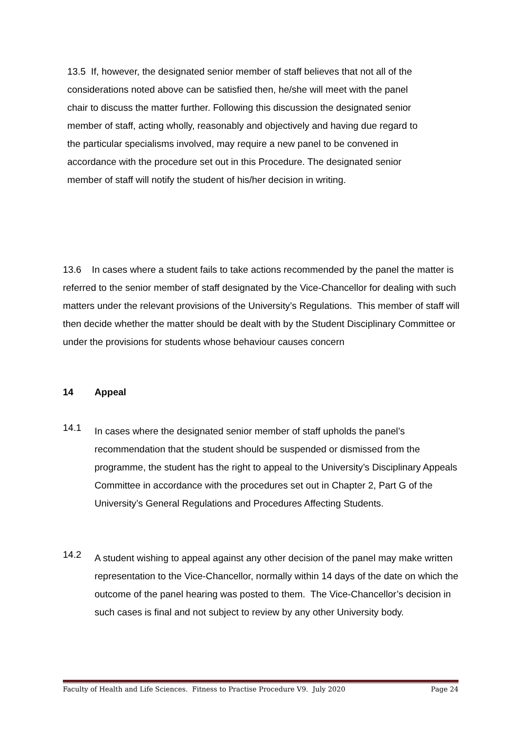13.5 If, however, the designated senior member of staff believes that not all of the considerations noted above can be satisfied then, he/she will meet with the panel chair to discuss the matter further. Following this discussion the designated senior member of staff, acting wholly, reasonably and objectively and having due regard to the particular specialisms involved, may require a new panel to be convened in accordance with the procedure set out in this Procedure. The designated senior member of staff will notify the student of his/her decision in writing.
13.6 In cases where a student fails to take actions recommended by the panel the matter is referred to the senior member of staff designated by the Vice-Chancellor for dealing with such matters under the relevant provisions of the University’s Regulations. This member of staff will then decide whether the matter should be dealt with by the Student Disciplinary Committee or under the provisions for students whose behaviour causes concern
14 Appeal
14.1
In cases where the designated senior member of staff upholds the panel’s recommendation that the student should be suspended or dismissed from the programme, the student has the right to appeal to the University’s Disciplinary Appeals Committee in accordance with the procedures set out in Chapter 2, Part G of the University’s General Regulations and Procedures Affecting Students.
14.2
A student wishing to appeal against any other decision of the panel may make written representation to the Vice-Chancellor, normally within 14 days of the date on which the outcome of the panel hearing was posted to them. The Vice-Chancellor’s decision in such cases is final and not subject to review by any other University body.
Faculty of Health and Life Sciences. Fitness to Practise Procedure V9. July 2020 Page 24